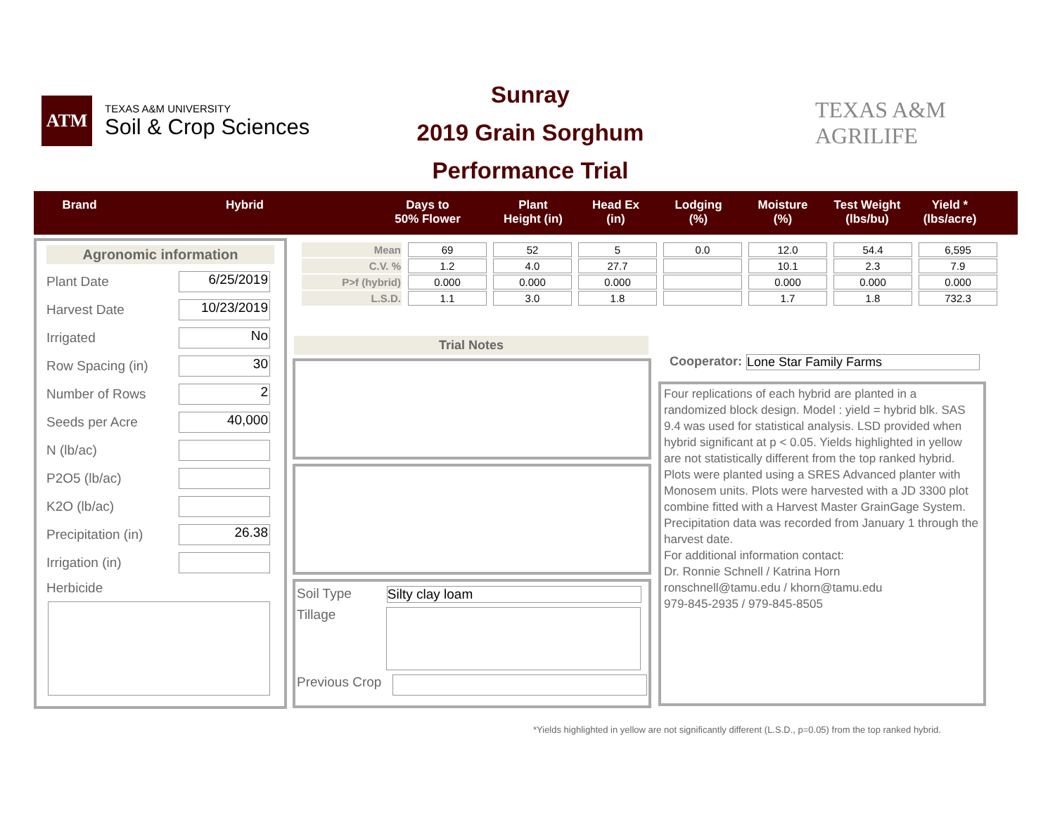ATM
TEXAS A&M UNIVERSITY
Soil & Crop Sciences
Sunray
2019 Grain Sorghum
Performance Trial
TEXAS A&M
AGRILIFE
| Brand | Hybrid | Days to 50% Flower | Plant Height (in) | Head Ex (in) | Lodging (%) | Moisture (%) | Test Weight (lbs/bu) | Yield * (lbs/acre) |
Agronomic information
Plant Date
6/25/2019
Harvest Date
10/23/2019
Irrigated
No
Row Spacing (in)
30
Number of Rows
2
Seeds per Acre
40,000
N (lb/ac)
P2O5 (lb/ac)
K2O (lb/ac)
Precipitation (in)
26.38
Irrigation (in)
Herbicide
| Mean | 69 | 52 | 5 | 0.0 | 12.0 | 54.4 | 6,595 |
| C.V. % | 1.2 | 4.0 | 27.7 | | 10.1 | 2.3 | 7.9 |
| P>f (hybrid) | 0.000 | 0.000 | 0.000 | | 0.000 | 0.000 | 0.000 |
| L.S.D. | 1.1 | 3.0 | 1.8 | | 1.7 | 1.8 | 732.3 |
Trial Notes
Soil Type Silty clay loam
Tillage
Previous Crop
Cooperator: Lone Star Family Farms
Four replications of each hybrid are planted in a randomized block design. Model : yield = hybrid blk. SAS 9.4 was used for statistical analysis. LSD provided when hybrid significant at p < 0.05. Yields highlighted in yellow are not statistically different from the top ranked hybrid. Plots were planted using a SRES Advanced planter with Monosem units. Plots were harvested with a JD 3300 plot combine fitted with a Harvest Master GrainGage System. Precipitation data was recorded from January 1 through the harvest date.
For additional information contact:
Dr. Ronnie Schnell / Katrina Horn
ronschnell@tamu.edu / khorn@tamu.edu
979-845-2935 / 979-845-8505
*Yields highlighted in yellow are not significantly different (L.S.D., p=0.05) from the top ranked hybrid.